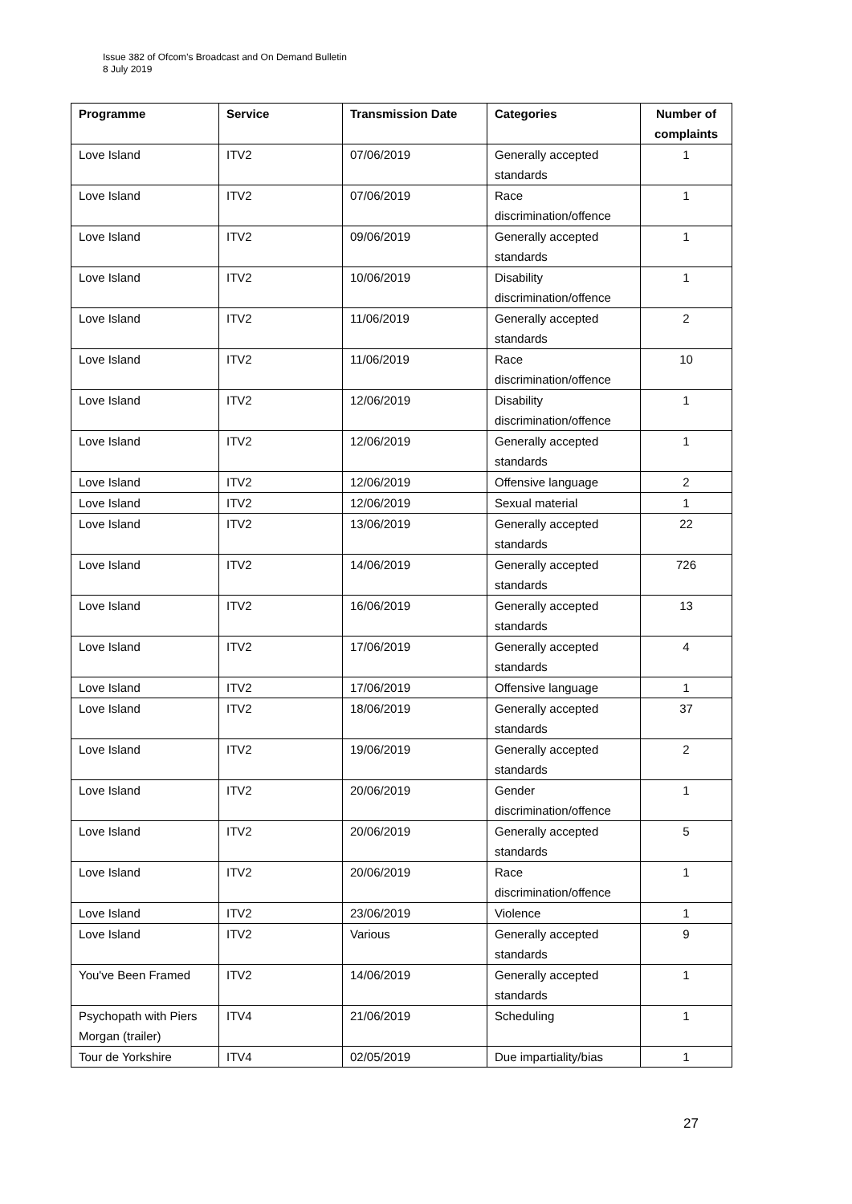Issue 382 of Ofcom’s Broadcast and On Demand Bulletin
8 July 2019
| Programme | Service | Transmission Date | Categories | Number of complaints |
| --- | --- | --- | --- | --- |
| Love Island | ITV2 | 07/06/2019 | Generally accepted standards | 1 |
| Love Island | ITV2 | 07/06/2019 | Race discrimination/offence | 1 |
| Love Island | ITV2 | 09/06/2019 | Generally accepted standards | 1 |
| Love Island | ITV2 | 10/06/2019 | Disability discrimination/offence | 1 |
| Love Island | ITV2 | 11/06/2019 | Generally accepted standards | 2 |
| Love Island | ITV2 | 11/06/2019 | Race discrimination/offence | 10 |
| Love Island | ITV2 | 12/06/2019 | Disability discrimination/offence | 1 |
| Love Island | ITV2 | 12/06/2019 | Generally accepted standards | 1 |
| Love Island | ITV2 | 12/06/2019 | Offensive language | 2 |
| Love Island | ITV2 | 12/06/2019 | Sexual material | 1 |
| Love Island | ITV2 | 13/06/2019 | Generally accepted standards | 22 |
| Love Island | ITV2 | 14/06/2019 | Generally accepted standards | 726 |
| Love Island | ITV2 | 16/06/2019 | Generally accepted standards | 13 |
| Love Island | ITV2 | 17/06/2019 | Generally accepted standards | 4 |
| Love Island | ITV2 | 17/06/2019 | Offensive language | 1 |
| Love Island | ITV2 | 18/06/2019 | Generally accepted standards | 37 |
| Love Island | ITV2 | 19/06/2019 | Generally accepted standards | 2 |
| Love Island | ITV2 | 20/06/2019 | Gender discrimination/offence | 1 |
| Love Island | ITV2 | 20/06/2019 | Generally accepted standards | 5 |
| Love Island | ITV2 | 20/06/2019 | Race discrimination/offence | 1 |
| Love Island | ITV2 | 23/06/2019 | Violence | 1 |
| Love Island | ITV2 | Various | Generally accepted standards | 9 |
| You've Been Framed | ITV2 | 14/06/2019 | Generally accepted standards | 1 |
| Psychopath with Piers Morgan (trailer) | ITV4 | 21/06/2019 | Scheduling | 1 |
| Tour de Yorkshire | ITV4 | 02/05/2019 | Due impartiality/bias | 1 |
27